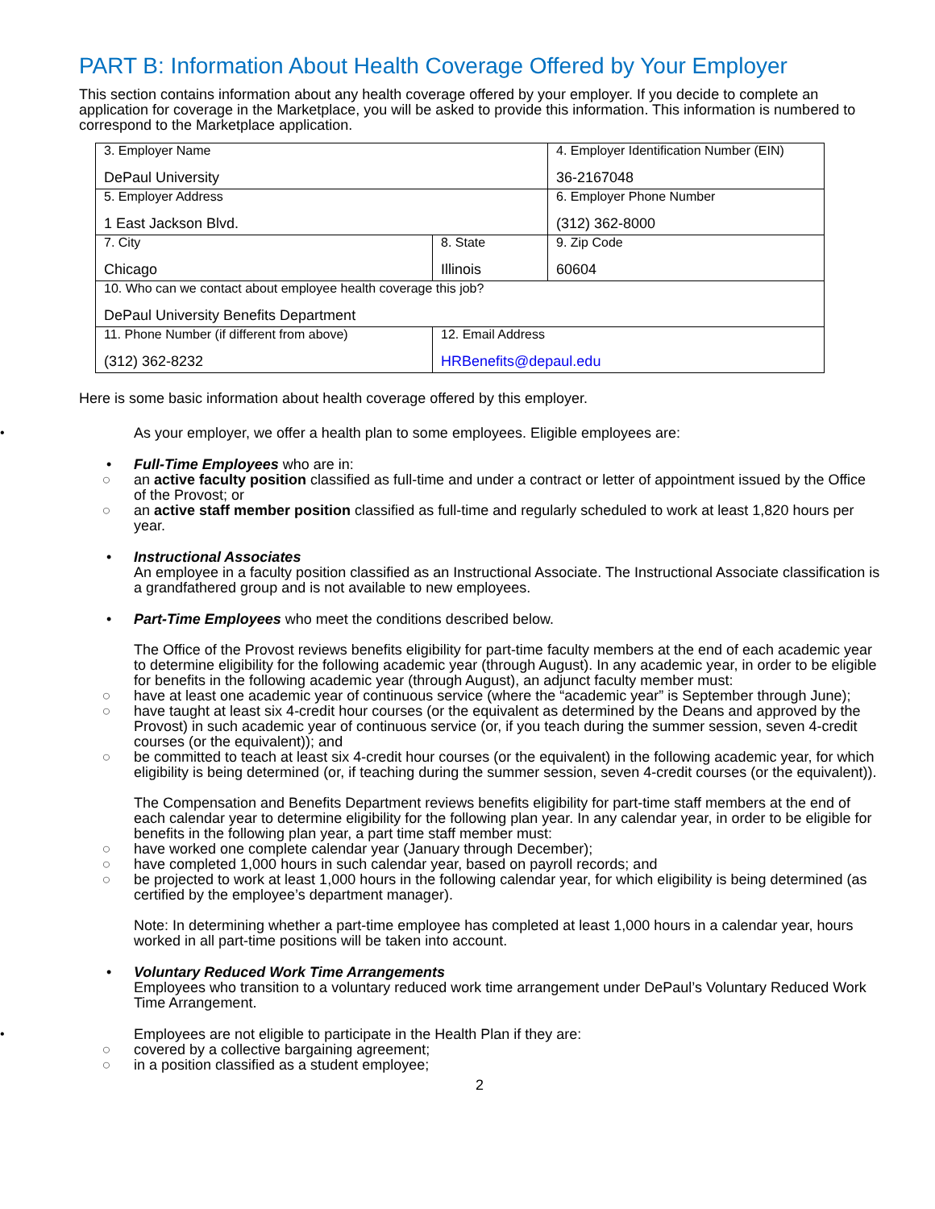PART B: Information About Health Coverage Offered by Your Employer
This section contains information about any health coverage offered by your employer. If you decide to complete an application for coverage in the Marketplace, you will be asked to provide this information. This information is numbered to correspond to the Marketplace application.
| 3. Employer Name DePaul University | | 4. Employer Identification Number (EIN) 36-2167048 |
| 5. Employer Address 1 East Jackson Blvd. | | 6. Employer Phone Number (312) 362-8000 |
| 7. City Chicago | 8. State Illinois | 9. Zip Code 60604 |
| 10. Who can we contact about employee health coverage this job? DePaul University Benefits Department | | |
| 11. Phone Number (if different from above) (312) 362-8232 | 12. Email Address HRBenefits@depaul.edu | |
Here is some basic information about health coverage offered by this employer.
•
As your employer, we offer a health plan to some employees. Eligible employees are:
• Full-Time Employees who are in:
○ an active faculty position classified as full-time and under a contract or letter of appointment issued by the Office of the Provost; or
○ an active staff member position classified as full-time and regularly scheduled to work at least 1,820 hours per year.
• Instructional Associates
An employee in a faculty position classified as an Instructional Associate. The Instructional Associate classification is a grandfathered group and is not available to new employees.
• Part-Time Employees who meet the conditions described below.
The Office of the Provost reviews benefits eligibility for part-time faculty members at the end of each academic year to determine eligibility for the following academic year (through August). In any academic year, in order to be eligible for benefits in the following academic year (through August), an adjunct faculty member must:
○ have at least one academic year of continuous service (where the “academic year” is September through June);
○ have taught at least six 4-credit hour courses (or the equivalent as determined by the Deans and approved by the Provost) in such academic year of continuous service (or, if you teach during the summer session, seven 4-credit courses (or the equivalent)); and
○ be committed to teach at least six 4-credit hour courses (or the equivalent) in the following academic year, for which eligibility is being determined (or, if teaching during the summer session, seven 4-credit courses (or the equivalent)).
The Compensation and Benefits Department reviews benefits eligibility for part-time staff members at the end of each calendar year to determine eligibility for the following plan year. In any calendar year, in order to be eligible for benefits in the following plan year, a part time staff member must:
○ have worked one complete calendar year (January through December);
○ have completed 1,000 hours in such calendar year, based on payroll records; and
○ be projected to work at least 1,000 hours in the following calendar year, for which eligibility is being determined (as certified by the employee’s department manager).
Note: In determining whether a part-time employee has completed at least 1,000 hours in a calendar year, hours worked in all part-time positions will be taken into account.
• Voluntary Reduced Work Time Arrangements
Employees who transition to a voluntary reduced work time arrangement under DePaul’s Voluntary Reduced Work Time Arrangement.
•
Employees are not eligible to participate in the Health Plan if they are:
○ covered by a collective bargaining agreement;
○ in a position classified as a student employee;
2